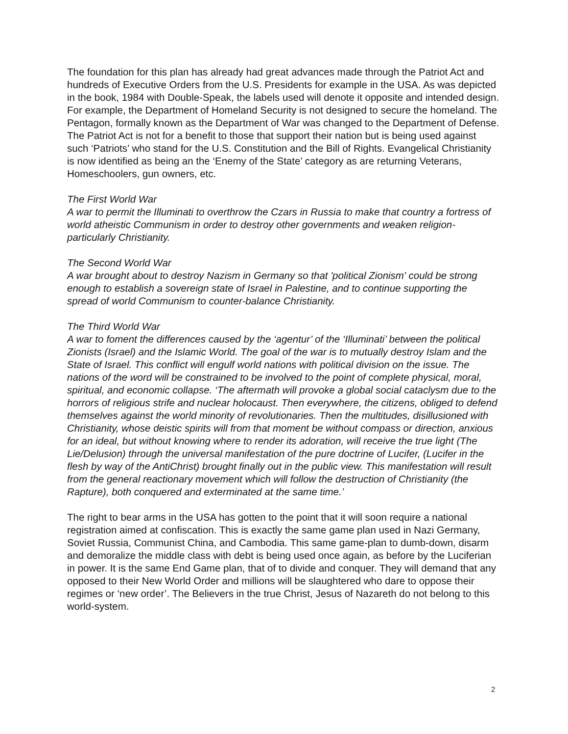The foundation for this plan has already had great advances made through the Patriot Act and hundreds of Executive Orders from the U.S. Presidents for example in the USA. As was depicted in the book, 1984 with Double-Speak, the labels used will denote it opposite and intended design. For example, the Department of Homeland Security is not designed to secure the homeland. The Pentagon, formally known as the Department of War was changed to the Department of Defense. The Patriot Act is not for a benefit to those that support their nation but is being used against such ‘Patriots’ who stand for the U.S. Constitution and the Bill of Rights. Evangelical Christianity is now identified as being an the ‘Enemy of the State’ category as are returning Veterans, Homeschoolers, gun owners, etc.
The First World War
A war to permit the Illuminati to overthrow the Czars in Russia to make that country a fortress of world atheistic Communism in order to destroy other governments and weaken religion-particularly Christianity.
The Second World War
A war brought about to destroy Nazism in Germany so that 'political Zionism' could be strong enough to establish a sovereign state of Israel in Palestine, and to continue supporting the spread of world Communism to counter-balance Christianity.
The Third World War
A war to foment the differences caused by the ‘agentur’ of the ‘Illuminati’ between the political Zionists (Israel) and the Islamic World. The goal of the war is to mutually destroy Islam and the State of Israel. This conflict will engulf world nations with political division on the issue. The nations of the word will be constrained to be involved to the point of complete physical, moral, spiritual, and economic collapse. ‘The aftermath will provoke a global social cataclysm due to the horrors of religious strife and nuclear holocaust. Then everywhere, the citizens, obliged to defend themselves against the world minority of revolutionaries. Then the multitudes, disillusioned with Christianity, whose deistic spirits will from that moment be without compass or direction, anxious for an ideal, but without knowing where to render its adoration, will receive the true light (The Lie/Delusion) through the universal manifestation of the pure doctrine of Lucifer, (Lucifer in the flesh by way of the AntiChrist) brought finally out in the public view. This manifestation will result from the general reactionary movement which will follow the destruction of Christianity (the Rapture), both conquered and exterminated at the same time.’
The right to bear arms in the USA has gotten to the point that it will soon require a national registration aimed at confiscation. This is exactly the same game plan used in Nazi Germany, Soviet Russia, Communist China, and Cambodia. This same game-plan to dumb-down, disarm and demoralize the middle class with debt is being used once again, as before by the Luciferian in power. It is the same End Game plan, that of to divide and conquer. They will demand that any opposed to their New World Order and millions will be slaughtered who dare to oppose their regimes or ‘new order’. The Believers in the true Christ, Jesus of Nazareth do not belong to this world-system.
2